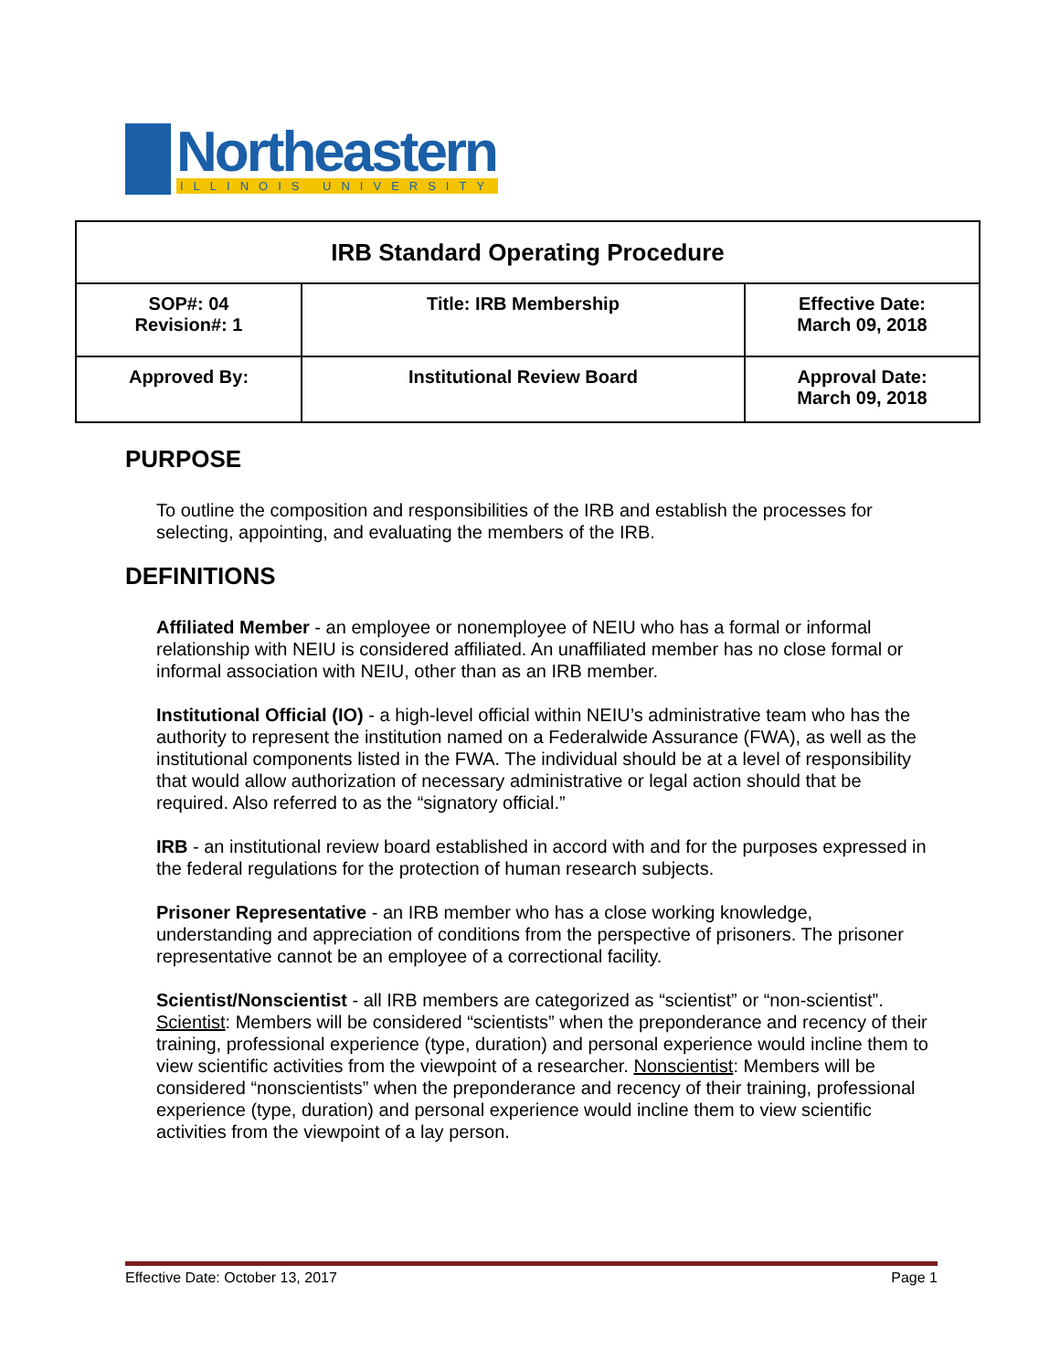Northeastern
ILLINOIS UNIVERSITY
| IRB Standard Operating Procedure | | |
| --- | --- | --- |
| SOP#: 04 Revision#: 1 | Title: IRB Membership | Effective Date: March 09, 2018 |
| Approved By: | Institutional Review Board | Approval Date: March 09, 2018 |
PURPOSE
To outline the composition and responsibilities of the IRB and establish the processes for selecting, appointing, and evaluating the members of the IRB.
DEFINITIONS
Affiliated Member - an employee or nonemployee of NEIU who has a formal or informal relationship with NEIU is considered affiliated. An unaffiliated member has no close formal or informal association with NEIU, other than as an IRB member.
Institutional Official (IO) - a high-level official within NEIU’s administrative team who has the authority to represent the institution named on a Federalwide Assurance (FWA), as well as the institutional components listed in the FWA. The individual should be at a level of responsibility that would allow authorization of necessary administrative or legal action should that be required. Also referred to as the “signatory official.”
IRB - an institutional review board established in accord with and for the purposes expressed in the federal regulations for the protection of human research subjects.
Prisoner Representative - an IRB member who has a close working knowledge, understanding and appreciation of conditions from the perspective of prisoners. The prisoner representative cannot be an employee of a correctional facility.
Scientist/Nonscientist - all IRB members are categorized as “scientist” or “non-scientist”. Scientist: Members will be considered “scientists” when the preponderance and recency of their training, professional experience (type, duration) and personal experience would incline them to view scientific activities from the viewpoint of a researcher. Nonscientist: Members will be considered “nonscientists” when the preponderance and recency of their training, professional experience (type, duration) and personal experience would incline them to view scientific activities from the viewpoint of a lay person.
Effective Date: October 13, 2017 Page 1